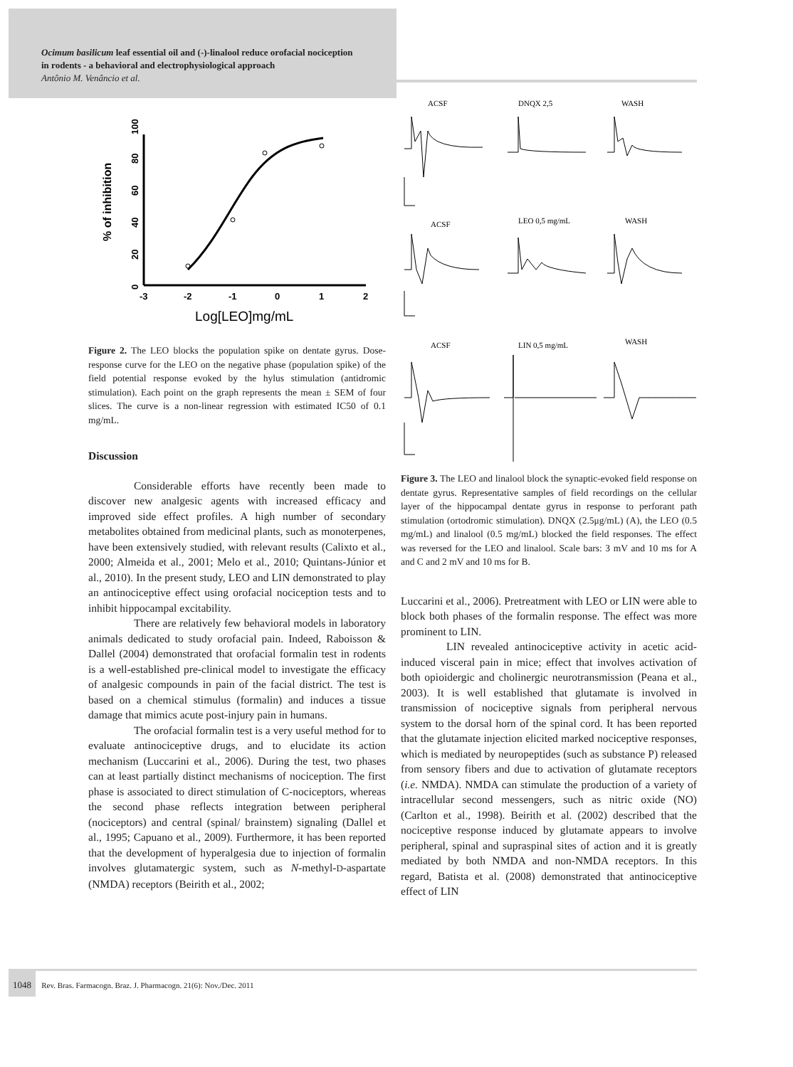Ocimum basilicum leaf essential oil and (-)-linalool reduce orofacial nociception
in rodents - a behavioral and electrophysiological approach
Antônio M. Venâncio et al.
% of inhibition
0
20
40
60
80
100
-3
-2
-1
0
1
2
Log[LEO]mg/mL
Figure 2. The LEO blocks the population spike on dentate gyrus. Dose-response curve for the LEO on the negative phase (population spike) of the field potential response evoked by the hylus stimulation (antidromic stimulation). Each point on the graph represents the mean ± SEM of four slices. The curve is a non-linear regression with estimated IC50 of 0.1 mg/mL.
Discussion
Considerable efforts have recently been made to discover new analgesic agents with increased efficacy and improved side effect profiles. A high number of secondary metabolites obtained from medicinal plants, such as monoterpenes, have been extensively studied, with relevant results (Calixto et al., 2000; Almeida et al., 2001; Melo et al., 2010; Quintans-Júnior et al., 2010). In the present study, LEO and LIN demonstrated to play an antinociceptive effect using orofacial nociception tests and to inhibit hippocampal excitability.
There are relatively few behavioral models in laboratory animals dedicated to study orofacial pain. Indeed, Raboisson & Dallel (2004) demonstrated that orofacial formalin test in rodents is a well-established pre-clinical model to investigate the efficacy of analgesic compounds in pain of the facial district. The test is based on a chemical stimulus (formalin) and induces a tissue damage that mimics acute post-injury pain in humans.
The orofacial formalin test is a very useful method for to evaluate antinociceptive drugs, and to elucidate its action mechanism (Luccarini et al., 2006). During the test, two phases can at least partially distinct mechanisms of nociception. The first phase is associated to direct stimulation of C-nociceptors, whereas the second phase reflects integration between peripheral (nociceptors) and central (spinal/ brainstem) signaling (Dallel et al., 1995; Capuano et al., 2009). Furthermore, it has been reported that the development of hyperalgesia due to injection of formalin involves glutamatergic system, such as N-methyl-D-aspartate (NMDA) receptors (Beirith et al., 2002;
ACSF
DNQX 2,5
WASH
ACSF
LEO 0,5 mg/mL
WASH
ACSF
LIN 0,5 mg/mL
WASH
Figure 3. The LEO and linalool block the synaptic-evoked field response on dentate gyrus. Representative samples of field recordings on the cellular layer of the hippocampal dentate gyrus in response to perforant path stimulation (ortodromic stimulation). DNQX (2.5μg/mL) (A), the LEO (0.5 mg/mL) and linalool (0.5 mg/mL) blocked the field responses. The effect was reversed for the LEO and linalool. Scale bars: 3 mV and 10 ms for A and C and 2 mV and 10 ms for B.
Luccarini et al., 2006). Pretreatment with LEO or LIN were able to block both phases of the formalin response. The effect was more prominent to LIN.
LIN revealed antinociceptive activity in acetic acid-induced visceral pain in mice; effect that involves activation of both opioidergic and cholinergic neurotransmission (Peana et al., 2003). It is well established that glutamate is involved in transmission of nociceptive signals from peripheral nervous system to the dorsal horn of the spinal cord. It has been reported that the glutamate injection elicited marked nociceptive responses, which is mediated by neuropeptides (such as substance P) released from sensory fibers and due to activation of glutamate receptors (i.e. NMDA). NMDA can stimulate the production of a variety of intracellular second messengers, such as nitric oxide (NO) (Carlton et al., 1998). Beirith et al. (2002) described that the nociceptive response induced by glutamate appears to involve peripheral, spinal and supraspinal sites of action and it is greatly mediated by both NMDA and non-NMDA receptors. In this regard, Batista et al. (2008) demonstrated that antinociceptive effect of LIN
1048 Rev. Bras. Farmacogn. Braz. J. Pharmacogn. 21(6): Nov./Dec. 2011